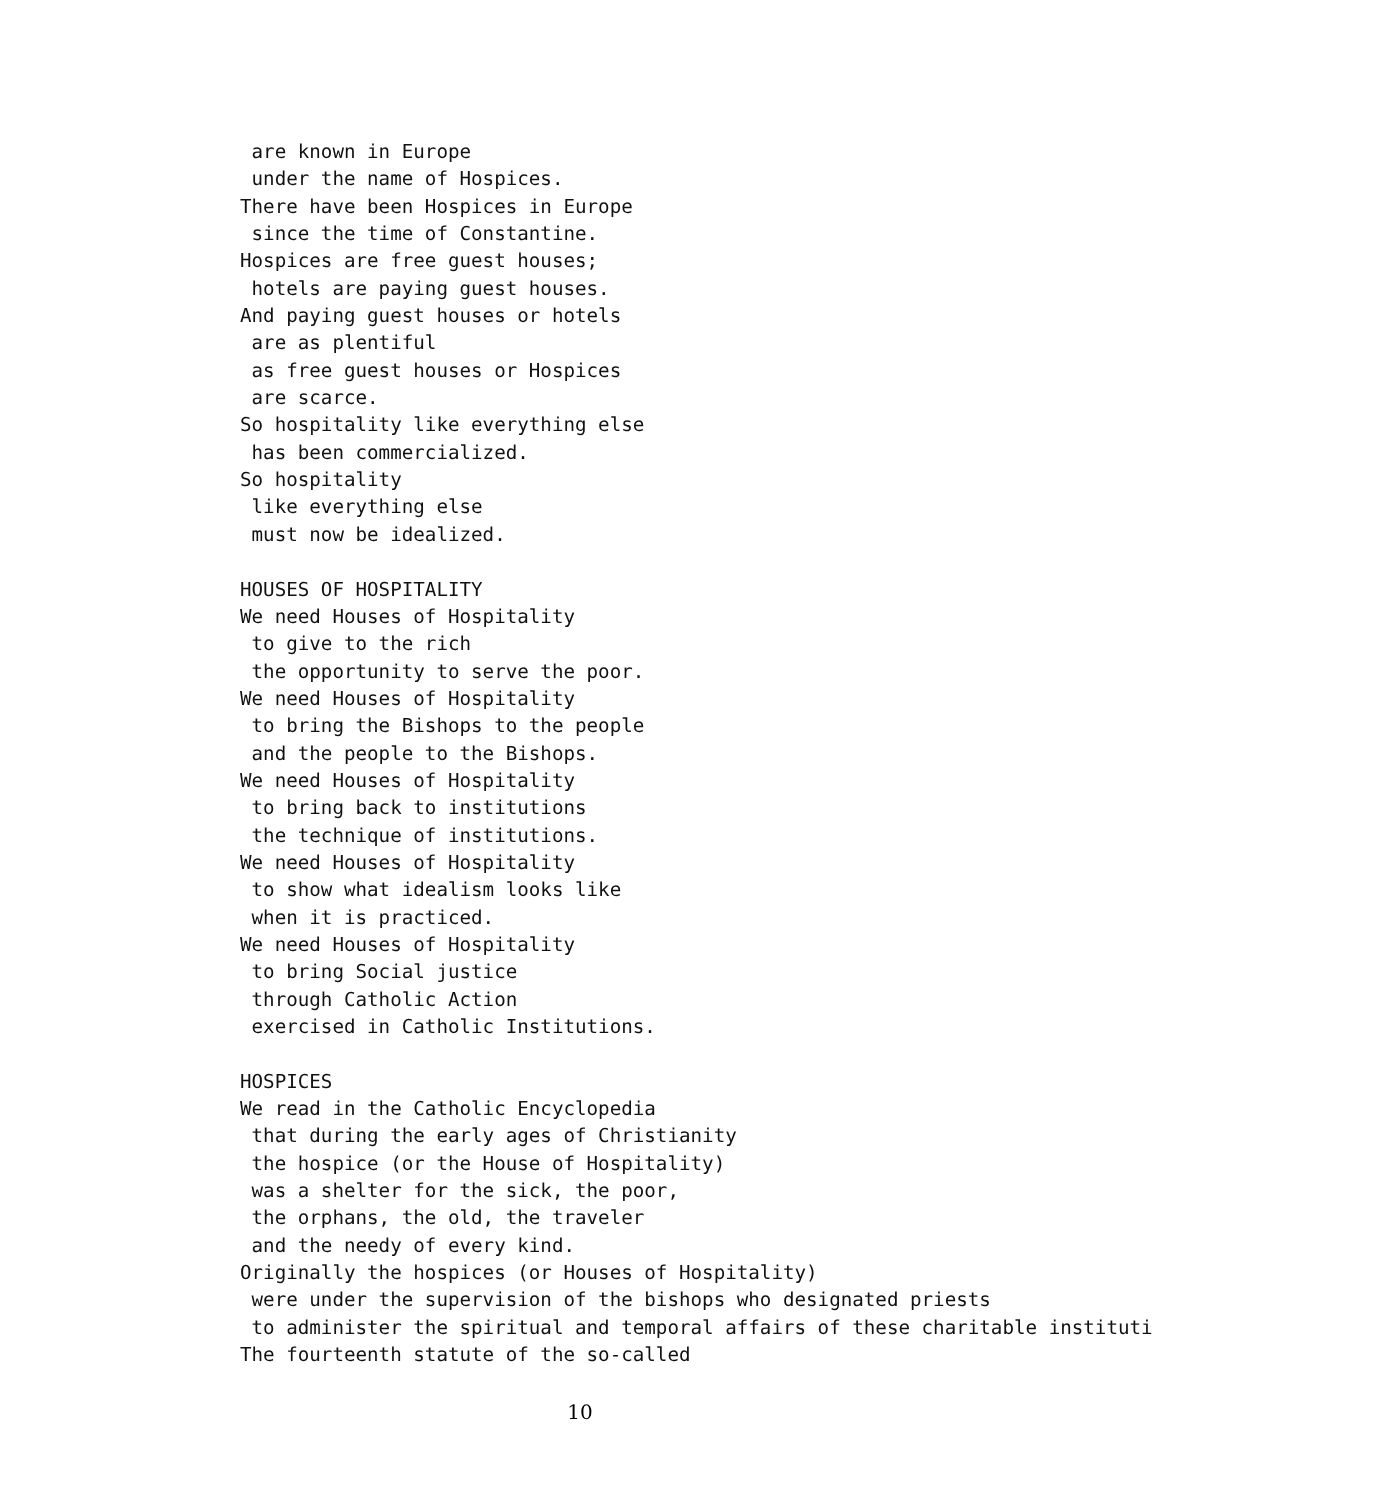are known in Europe
 under the name of Hospices.
There have been Hospices in Europe
 since the time of Constantine.
Hospices are free guest houses;
 hotels are paying guest houses.
And paying guest houses or hotels
 are as plentiful
 as free guest houses or Hospices
 are scarce.
So hospitality like everything else
 has been commercialized.
So hospitality
 like everything else
 must now be idealized.

HOUSES OF HOSPITALITY
We need Houses of Hospitality
 to give to the rich
 the opportunity to serve the poor.
We need Houses of Hospitality
 to bring the Bishops to the people
 and the people to the Bishops.
We need Houses of Hospitality
 to bring back to institutions
 the technique of institutions.
We need Houses of Hospitality
 to show what idealism looks like
 when it is practiced.
We need Houses of Hospitality
 to bring Social justice
 through Catholic Action
 exercised in Catholic Institutions.

HOSPICES
We read in the Catholic Encyclopedia
 that during the early ages of Christianity
 the hospice (or the House of Hospitality)
 was a shelter for the sick, the poor,
 the orphans, the old, the traveler
 and the needy of every kind.
Originally the hospices (or Houses of Hospitality)
 were under the supervision of the bishops who designated priests
 to administer the spiritual and temporal affairs of these charitable instituti
The fourteenth statute of the so-called
10